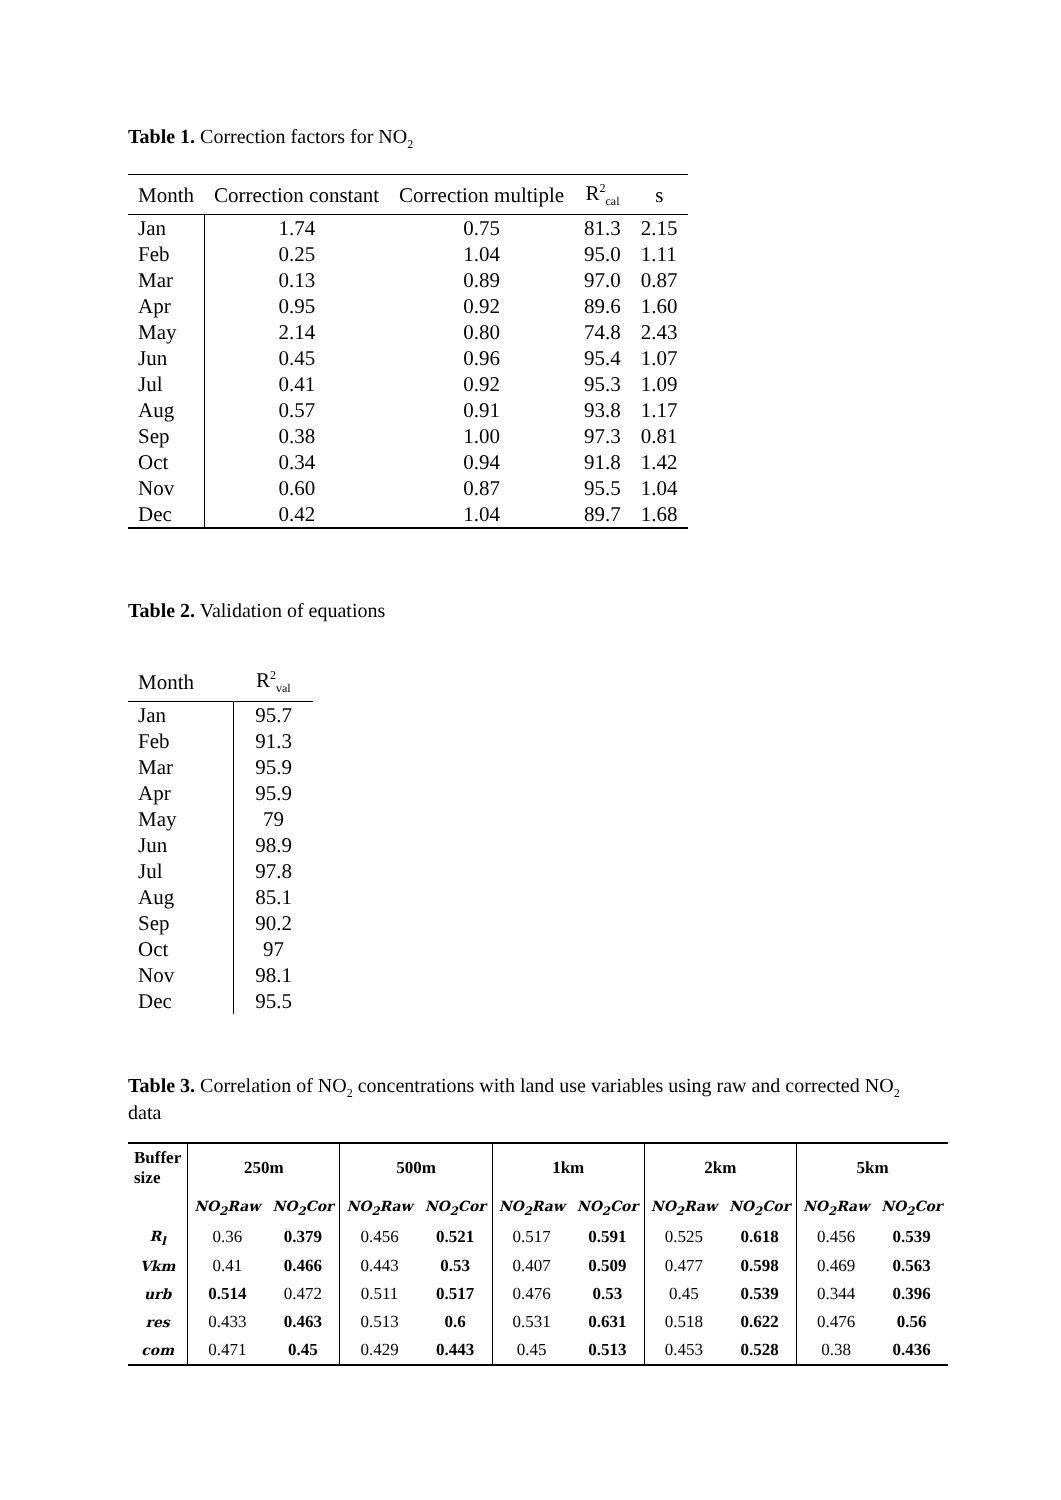Table 1. Correction factors for NO<sub>2</sub>
| Month | Correction constant | Correction multiple | R<sup>2</sup><sub>cal</sub> | s |
| --- | --- | --- | --- | --- |
| Jan | 1.74 | 0.75 | 81.3 | 2.15 |
| Feb | 0.25 | 1.04 | 95.0 | 1.11 |
| Mar | 0.13 | 0.89 | 97.0 | 0.87 |
| Apr | 0.95 | 0.92 | 89.6 | 1.60 |
| May | 2.14 | 0.80 | 74.8 | 2.43 |
| Jun | 0.45 | 0.96 | 95.4 | 1.07 |
| Jul | 0.41 | 0.92 | 95.3 | 1.09 |
| Aug | 0.57 | 0.91 | 93.8 | 1.17 |
| Sep | 0.38 | 1.00 | 97.3 | 0.81 |
| Oct | 0.34 | 0.94 | 91.8 | 1.42 |
| Nov | 0.60 | 0.87 | 95.5 | 1.04 |
| Dec | 0.42 | 1.04 | 89.7 | 1.68 |
Table 2. Validation of equations
| Month | R<sup>2</sup><sub>val</sub> |
| --- | --- |
| Jan | 95.7 |
| Feb | 91.3 |
| Mar | 95.9 |
| Apr | 95.9 |
| May | 79 |
| Jun | 98.9 |
| Jul | 97.8 |
| Aug | 85.1 |
| Sep | 90.2 |
| Oct | 97 |
| Nov | 98.1 |
| Dec | 95.5 |
Table 3. Correlation of NO<sub>2</sub> concentrations with land use variables using raw and corrected NO<sub>2</sub> data
| Buffer size | 250m | | 500m | | 1km | | 2km | | 5km | |
| --- | --- | --- | --- | --- | --- | --- | --- | --- | --- | --- |
| | NO<sub>2</sub>Raw | NO<sub>2</sub>Cor | NO<sub>2</sub>Raw | NO<sub>2</sub>Cor | NO<sub>2</sub>Raw | NO<sub>2</sub>Cor | NO<sub>2</sub>Raw | NO<sub>2</sub>Cor | NO<sub>2</sub>Raw | NO<sub>2</sub>Cor |
| R<sub>l</sub> | 0.36 | 0.379 | 0.456 | 0.521 | 0.517 | 0.591 | 0.525 | 0.618 | 0.456 | 0.539 |
| Vkm | 0.41 | 0.466 | 0.443 | 0.53 | 0.407 | 0.509 | 0.477 | 0.598 | 0.469 | 0.563 |
| urb | 0.514 | 0.472 | 0.511 | 0.517 | 0.476 | 0.53 | 0.45 | 0.539 | 0.344 | 0.396 |
| res | 0.433 | 0.463 | 0.513 | 0.6 | 0.531 | 0.631 | 0.518 | 0.622 | 0.476 | 0.56 |
| com | 0.471 | 0.45 | 0.429 | 0.443 | 0.45 | 0.513 | 0.453 | 0.528 | 0.38 | 0.436 |